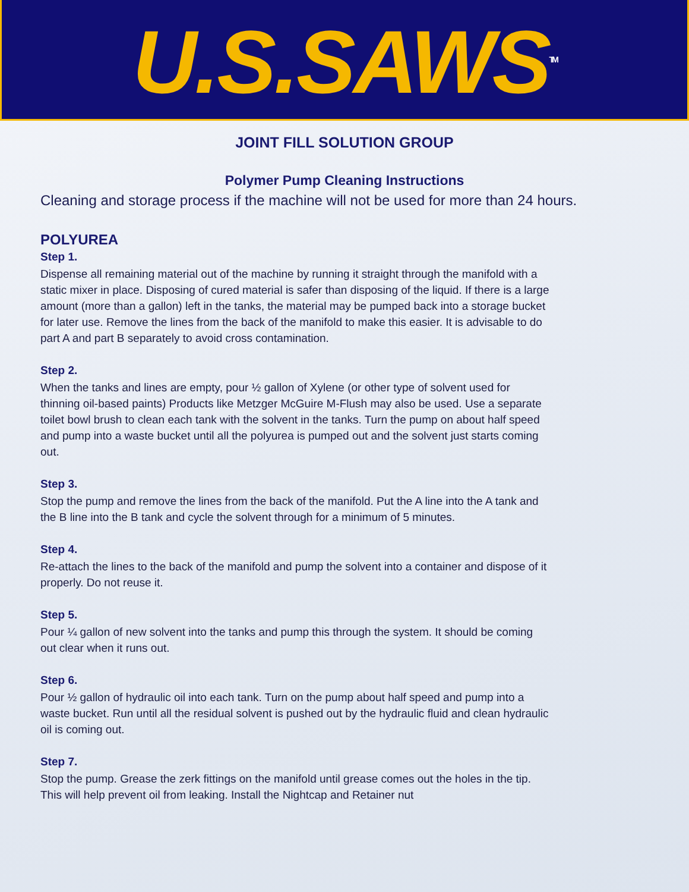U.S.SAWS<sup>TM</sup>
JOINT FILL SOLUTION GROUP
Polymer Pump Cleaning Instructions
Cleaning and storage process if the machine will not be used for more than 24 hours.
POLYUREA
Step 1.
Dispense all remaining material out of the machine by running it straight through the manifold with a static mixer in place. Disposing of cured material is safer than disposing of the liquid. If there is a large amount (more than a gallon) left in the tanks, the material may be pumped back into a storage bucket for later use. Remove the lines from the back of the manifold to make this easier. It is advisable to do part A and part B separately to avoid cross contamination.
Step 2.
When the tanks and lines are empty, pour ½ gallon of Xylene (or other type of solvent used for thinning oil-based paints) Products like Metzger McGuire M-Flush may also be used. Use a separate toilet bowl brush to clean each tank with the solvent in the tanks. Turn the pump on about half speed and pump into a waste bucket until all the polyurea is pumped out and the solvent just starts coming out.
Step 3.
Stop the pump and remove the lines from the back of the manifold. Put the A line into the A tank and the B line into the B tank and cycle the solvent through for a minimum of 5 minutes.
Step 4.
Re-attach the lines to the back of the manifold and pump the solvent into a container and dispose of it properly. Do not reuse it.
Step 5.
Pour ¼ gallon of new solvent into the tanks and pump this through the system. It should be coming out clear when it runs out.
Step 6.
Pour ½ gallon of hydraulic oil into each tank. Turn on the pump about half speed and pump into a waste bucket. Run until all the residual solvent is pushed out by the hydraulic fluid and clean hydraulic oil is coming out.
Step 7.
Stop the pump. Grease the zerk fittings on the manifold until grease comes out the holes in the tip. This will help prevent oil from leaking. Install the Nightcap and Retainer nut